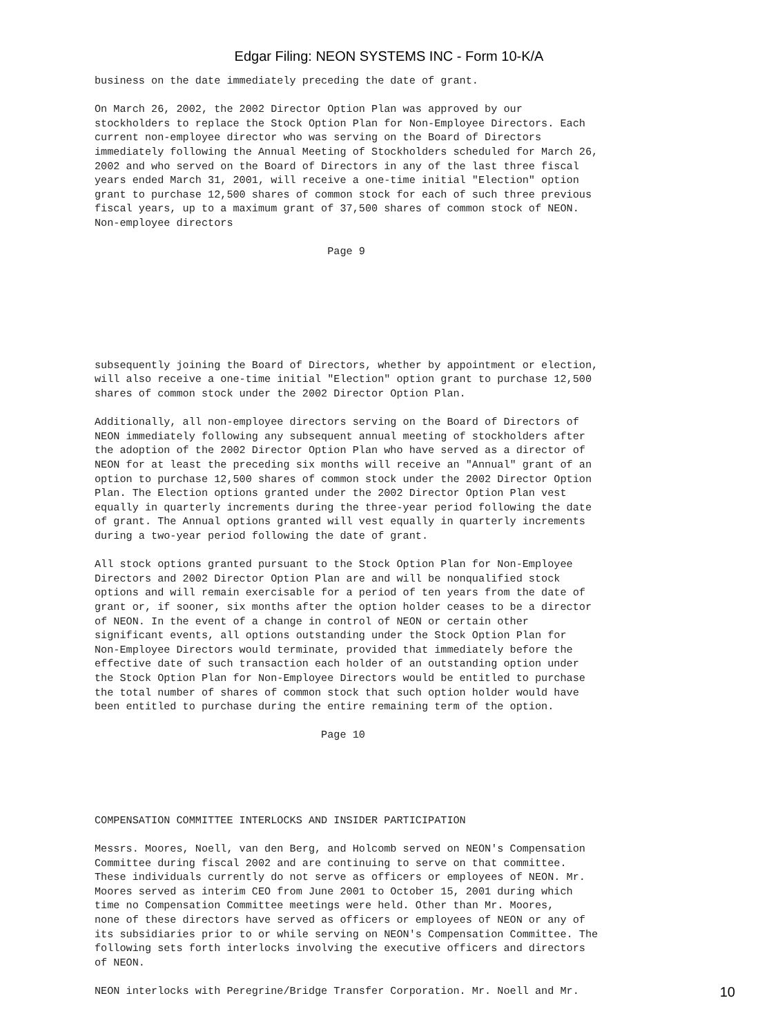Edgar Filing: NEON SYSTEMS INC - Form 10-K/A
business on the date immediately preceding the date of grant.

On March 26, 2002, the 2002 Director Option Plan was approved by our
stockholders to replace the Stock Option Plan for Non-Employee Directors. Each
current non-employee director who was serving on the Board of Directors
immediately following the Annual Meeting of Stockholders scheduled for March 26,
2002 and who served on the Board of Directors in any of the last three fiscal
years ended March 31, 2001, will receive a one-time initial "Election" option
grant to purchase 12,500 shares of common stock for each of such three previous
fiscal years, up to a maximum grant of 37,500 shares of common stock of NEON.
Non-employee directors

                                     Page 9







subsequently joining the Board of Directors, whether by appointment or election,
will also receive a one-time initial "Election" option grant to purchase 12,500
shares of common stock under the 2002 Director Option Plan.

Additionally, all non-employee directors serving on the Board of Directors of
NEON immediately following any subsequent annual meeting of stockholders after
the adoption of the 2002 Director Option Plan who have served as a director of
NEON for at least the preceding six months will receive an "Annual" grant of an
option to purchase 12,500 shares of common stock under the 2002 Director Option
Plan. The Election options granted under the 2002 Director Option Plan vest
equally in quarterly increments during the three-year period following the date
of grant. The Annual options granted will vest equally in quarterly increments
during a two-year period following the date of grant.

All stock options granted pursuant to the Stock Option Plan for Non-Employee
Directors and 2002 Director Option Plan are and will be nonqualified stock
options and will remain exercisable for a period of ten years from the date of
grant or, if sooner, six months after the option holder ceases to be a director
of NEON. In the event of a change in control of NEON or certain other
significant events, all options outstanding under the Stock Option Plan for
Non-Employee Directors would terminate, provided that immediately before the
effective date of such transaction each holder of an outstanding option under
the Stock Option Plan for Non-Employee Directors would be entitled to purchase
the total number of shares of common stock that such option holder would have
been entitled to purchase during the entire remaining term of the option.

                                    Page 10





COMPENSATION COMMITTEE INTERLOCKS AND INSIDER PARTICIPATION

Messrs. Moores, Noell, van den Berg, and Holcomb served on NEON's Compensation
Committee during fiscal 2002 and are continuing to serve on that committee.
These individuals currently do not serve as officers or employees of NEON. Mr.
Moores served as interim CEO from June 2001 to October 15, 2001 during which
time no Compensation Committee meetings were held. Other than Mr. Moores,
none of these directors have served as officers or employees of NEON or any of
its subsidiaries prior to or while serving on NEON's Compensation Committee. The
following sets forth interlocks involving the executive officers and directors
of NEON.

NEON interlocks with Peregrine/Bridge Transfer Corporation. Mr. Noell and Mr.
10